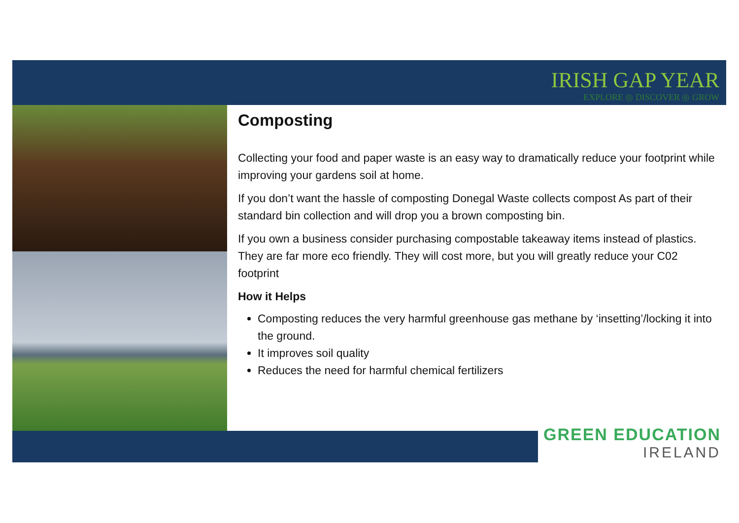IRISH GAP YEAR
EXPLORE ◎ DISCOVER ◎ GROW
Composting
Collecting your food and paper waste is an easy way to dramatically reduce your footprint while improving your gardens soil at home.
If you don’t want the hassle of composting Donegal Waste collects compost As part of their standard bin collection and will drop you a brown composting bin.
If you own a business consider purchasing compostable takeaway items instead of plastics. They are far more eco friendly. They will cost more, but you will greatly reduce your C02 footprint
How it Helps
Composting reduces the very harmful greenhouse gas methane by ‘insetting’/locking it into the ground.
It improves soil quality
Reduces the need for harmful chemical fertilizers
GREEN EDUCATION
IRELAND